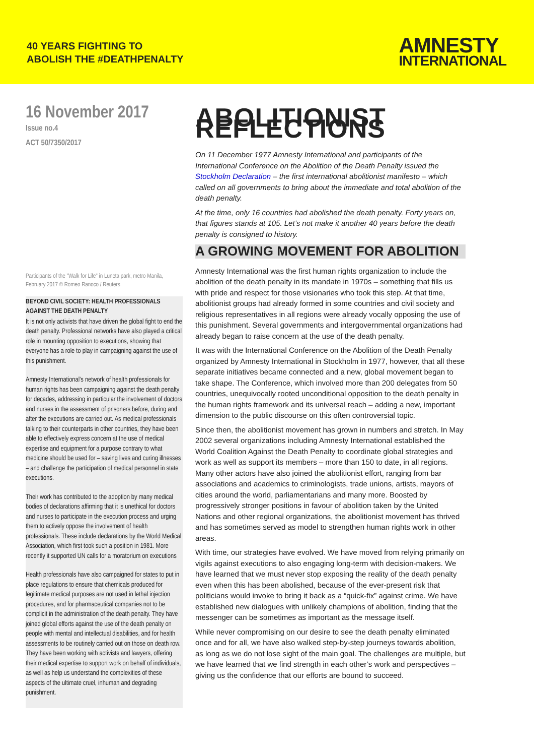40 YEARS FIGHTING TO
ABOLISH THE #DEATHPENALTY
AMNESTY
INTERNATIONAL
16 November 2017
Issue no.4
ACT 50/7350/2017
Participants of the "Walk for Life" in Luneta park, metro Manila, February 2017 © Romeo Ranoco / Reuters
BEYOND CIVIL SOCIETY: HEALTH PROFESSIONALS AGAINST THE DEATH PENALTY
It is not only activists that have driven the global fight to end the death penalty. Professional networks have also played a critical role in mounting opposition to executions, showing that everyone has a role to play in campaigning against the use of this punishment.
Amnesty International’s network of health professionals for human rights has been campaigning against the death penalty for decades, addressing in particular the involvement of doctors and nurses in the assessment of prisoners before, during and after the executions are carried out. As medical professionals talking to their counterparts in other countries, they have been able to effectively express concern at the use of medical expertise and equipment for a purpose contrary to what medicine should be used for – saving lives and curing illnesses – and challenge the participation of medical personnel in state executions.
Their work has contributed to the adoption by many medical bodies of declarations affirming that it is unethical for doctors and nurses to participate in the execution process and urging them to actively oppose the involvement of health professionals. These include declarations by the World Medical Association, which first took such a position in 1981. More recently it supported UN calls for a moratorium on executions
Health professionals have also campaigned for states to put in place regulations to ensure that chemicals produced for legitimate medical purposes are not used in lethal injection procedures, and for pharmaceutical companies not to be complicit in the administration of the death penalty. They have joined global efforts against the use of the death penalty on people with mental and intellectual disabilities, and for health assessments to be routinely carried out on those on death row. They have been working with activists and lawyers, offering their medical expertise to support work on behalf of individuals, as well as help us understand the complexities of these aspects of the ultimate cruel, inhuman and degrading punishment.
ABOLITIONIST REFLECTIONS
On 11 December 1977 Amnesty International and participants of the International Conference on the Abolition of the Death Penalty issued the Stockholm Declaration – the first international abolitionist manifesto – which called on all governments to bring about the immediate and total abolition of the death penalty.
At the time, only 16 countries had abolished the death penalty. Forty years on, that figures stands at 105. Let’s not make it another 40 years before the death penalty is consigned to history.
A GROWING MOVEMENT FOR ABOLITION
Amnesty International was the first human rights organization to include the abolition of the death penalty in its mandate in 1970s – something that fills us with pride and respect for those visionaries who took this step. At that time, abolitionist groups had already formed in some countries and civil society and religious representatives in all regions were already vocally opposing the use of this punishment. Several governments and intergovernmental organizations had already began to raise concern at the use of the death penalty.
It was with the International Conference on the Abolition of the Death Penalty organized by Amnesty International in Stockholm in 1977, however, that all these separate initiatives became connected and a new, global movement began to take shape. The Conference, which involved more than 200 delegates from 50 countries, unequivocally rooted unconditional opposition to the death penalty in the human rights framework and its universal reach – adding a new, important dimension to the public discourse on this often controversial topic.
Since then, the abolitionist movement has grown in numbers and stretch. In May 2002 several organizations including Amnesty International established the World Coalition Against the Death Penalty to coordinate global strategies and work as well as support its members – more than 150 to date, in all regions. Many other actors have also joined the abolitionist effort, ranging from bar associations and academics to criminologists, trade unions, artists, mayors of cities around the world, parliamentarians and many more. Boosted by progressively stronger positions in favour of abolition taken by the United Nations and other regional organizations, the abolitionist movement has thrived and has sometimes served as model to strengthen human rights work in other areas.
With time, our strategies have evolved. We have moved from relying primarily on vigils against executions to also engaging long-term with decision-makers. We have learned that we must never stop exposing the reality of the death penalty even when this has been abolished, because of the ever-present risk that politicians would invoke to bring it back as a “quick-fix” against crime. We have established new dialogues with unlikely champions of abolition, finding that the messenger can be sometimes as important as the message itself.
While never compromising on our desire to see the death penalty eliminated once and for all, we have also walked step-by-step journeys towards abolition, as long as we do not lose sight of the main goal. The challenges are multiple, but we have learned that we find strength in each other’s work and perspectives – giving us the confidence that our efforts are bound to succeed.